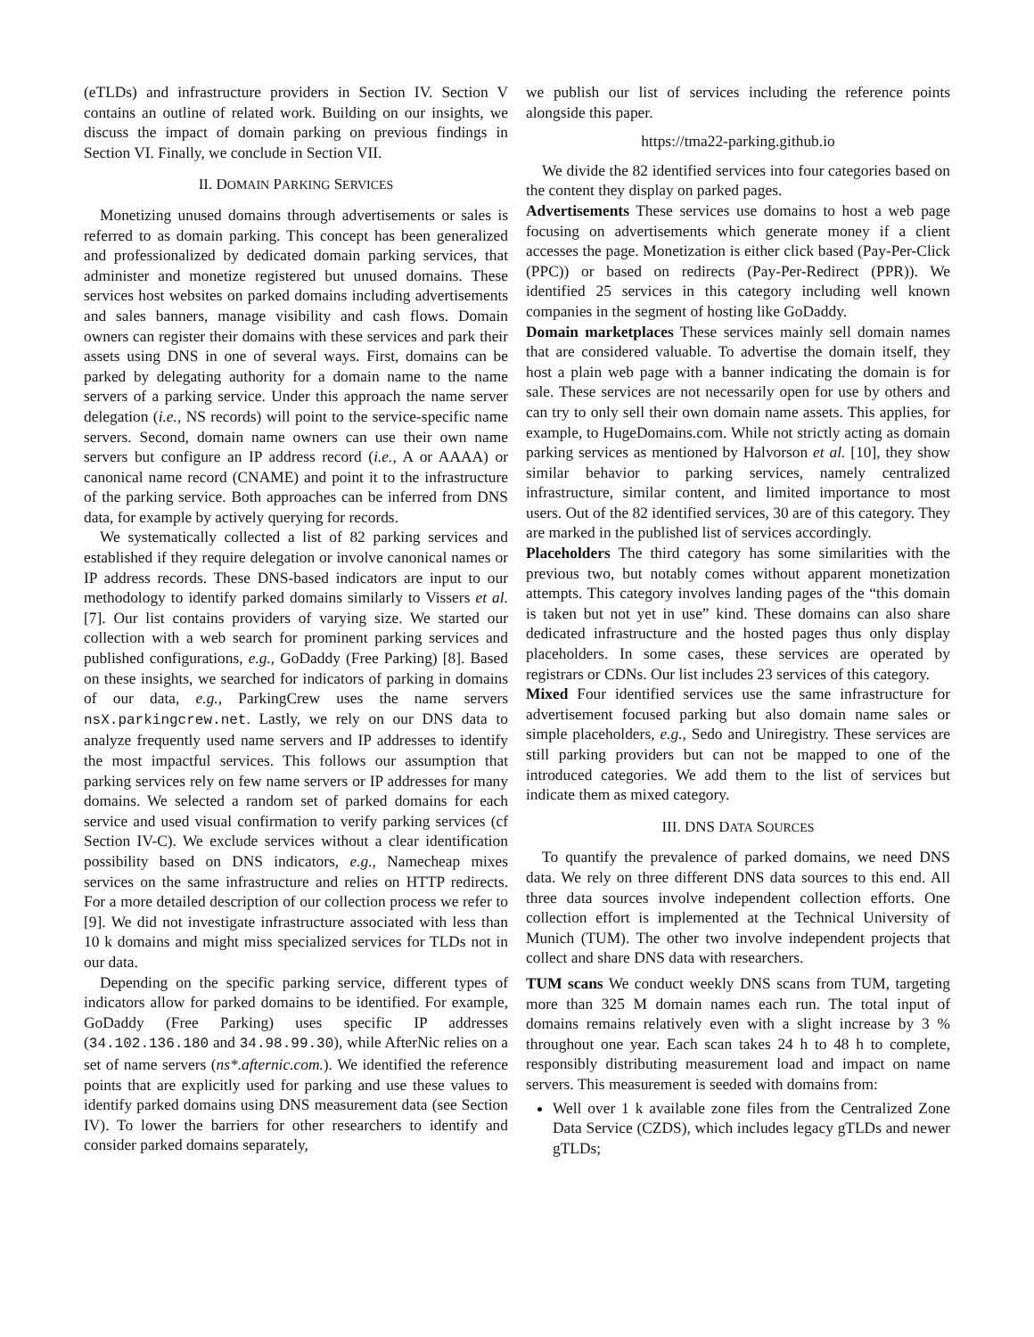(eTLDs) and infrastructure providers in Section IV. Section V contains an outline of related work. Building on our insights, we discuss the impact of domain parking on previous findings in Section VI. Finally, we conclude in Section VII.
II. DOMAIN PARKING SERVICES
Monetizing unused domains through advertisements or sales is referred to as domain parking. This concept has been generalized and professionalized by dedicated domain parking services, that administer and monetize registered but unused domains. These services host websites on parked domains including advertisements and sales banners, manage visibility and cash flows. Domain owners can register their domains with these services and park their assets using DNS in one of several ways. First, domains can be parked by delegating authority for a domain name to the name servers of a parking service. Under this approach the name server delegation (i.e., NS records) will point to the service-specific name servers. Second, domain name owners can use their own name servers but configure an IP address record (i.e., A or AAAA) or canonical name record (CNAME) and point it to the infrastructure of the parking service. Both approaches can be inferred from DNS data, for example by actively querying for records.
We systematically collected a list of 82 parking services and established if they require delegation or involve canonical names or IP address records. These DNS-based indicators are input to our methodology to identify parked domains similarly to Vissers et al. [7]. Our list contains providers of varying size. We started our collection with a web search for prominent parking services and published configurations, e.g., GoDaddy (Free Parking) [8]. Based on these insights, we searched for indicators of parking in domains of our data, e.g., ParkingCrew uses the name servers nsX.parkingcrew.net. Lastly, we rely on our DNS data to analyze frequently used name servers and IP addresses to identify the most impactful services. This follows our assumption that parking services rely on few name servers or IP addresses for many domains. We selected a random set of parked domains for each service and used visual confirmation to verify parking services (cf Section IV-C). We exclude services without a clear identification possibility based on DNS indicators, e.g., Namecheap mixes services on the same infrastructure and relies on HTTP redirects. For a more detailed description of our collection process we refer to [9]. We did not investigate infrastructure associated with less than 10 k domains and might miss specialized services for TLDs not in our data.
Depending on the specific parking service, different types of indicators allow for parked domains to be identified. For example, GoDaddy (Free Parking) uses specific IP addresses (34.102.136.180 and 34.98.99.30), while AfterNic relies on a set of name servers (ns*.afternic.com.). We identified the reference points that are explicitly used for parking and use these values to identify parked domains using DNS measurement data (see Section IV). To lower the barriers for other researchers to identify and consider parked domains separately,
we publish our list of services including the reference points alongside this paper.
https://tma22-parking.github.io
We divide the 82 identified services into four categories based on the content they display on parked pages.
Advertisements These services use domains to host a web page focusing on advertisements which generate money if a client accesses the page. Monetization is either click based (Pay-Per-Click (PPC)) or based on redirects (Pay-Per-Redirect (PPR)). We identified 25 services in this category including well known companies in the segment of hosting like GoDaddy.
Domain marketplaces These services mainly sell domain names that are considered valuable. To advertise the domain itself, they host a plain web page with a banner indicating the domain is for sale. These services are not necessarily open for use by others and can try to only sell their own domain name assets. This applies, for example, to HugeDomains.com. While not strictly acting as domain parking services as mentioned by Halvorson et al. [10], they show similar behavior to parking services, namely centralized infrastructure, similar content, and limited importance to most users. Out of the 82 identified services, 30 are of this category. They are marked in the published list of services accordingly.
Placeholders The third category has some similarities with the previous two, but notably comes without apparent monetization attempts. This category involves landing pages of the “this domain is taken but not yet in use” kind. These domains can also share dedicated infrastructure and the hosted pages thus only display placeholders. In some cases, these services are operated by registrars or CDNs. Our list includes 23 services of this category.
Mixed Four identified services use the same infrastructure for advertisement focused parking but also domain name sales or simple placeholders, e.g., Sedo and Uniregistry. These services are still parking providers but can not be mapped to one of the introduced categories. We add them to the list of services but indicate them as mixed category.
III. DNS DATA SOURCES
To quantify the prevalence of parked domains, we need DNS data. We rely on three different DNS data sources to this end. All three data sources involve independent collection efforts. One collection effort is implemented at the Technical University of Munich (TUM). The other two involve independent projects that collect and share DNS data with researchers.
TUM scans We conduct weekly DNS scans from TUM, targeting more than 325 M domain names each run. The total input of domains remains relatively even with a slight increase by 3 % throughout one year. Each scan takes 24 h to 48 h to complete, responsibly distributing measurement load and impact on name servers. This measurement is seeded with domains from:
Well over 1 k available zone files from the Centralized Zone Data Service (CZDS), which includes legacy gTLDs and newer gTLDs;